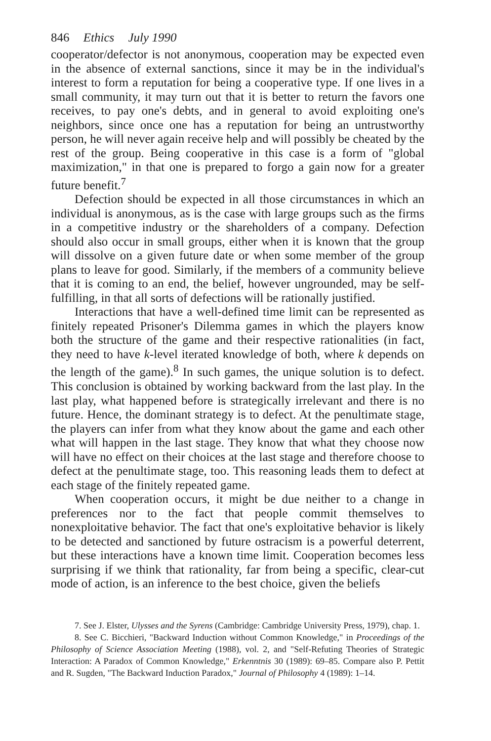846 Ethics July 1990
cooperator/defector is not anonymous, cooperation may be expected even in the absence of external sanctions, since it may be in the individual's interest to form a reputation for being a cooperative type. If one lives in a small community, it may turn out that it is better to return the favors one receives, to pay one's debts, and in general to avoid exploiting one's neighbors, since once one has a reputation for being an untrustworthy person, he will never again receive help and will possibly be cheated by the rest of the group. Being cooperative in this case is a form of "global maximization," in that one is prepared to forgo a gain now for a greater future benefit.<sup>7</sup>
Defection should be expected in all those circumstances in which an individual is anonymous, as is the case with large groups such as the firms in a competitive industry or the shareholders of a company. Defection should also occur in small groups, either when it is known that the group will dissolve on a given future date or when some member of the group plans to leave for good. Similarly, if the members of a community believe that it is coming to an end, the belief, however ungrounded, may be self-fulfilling, in that all sorts of defections will be rationally justified.
Interactions that have a well-defined time limit can be represented as finitely repeated Prisoner's Dilemma games in which the players know both the structure of the game and their respective rationalities (in fact, they need to have k-level iterated knowledge of both, where k depends on the length of the game).<sup>8</sup> In such games, the unique solution is to defect. This conclusion is obtained by working backward from the last play. In the last play, what happened before is strategically irrelevant and there is no future. Hence, the dominant strategy is to defect. At the penultimate stage, the players can infer from what they know about the game and each other what will happen in the last stage. They know that what they choose now will have no effect on their choices at the last stage and therefore choose to defect at the penultimate stage, too. This reasoning leads them to defect at each stage of the finitely repeated game.
When cooperation occurs, it might be due neither to a change in preferences nor to the fact that people commit themselves to nonexploitative behavior. The fact that one's exploitative behavior is likely to be detected and sanctioned by future ostracism is a powerful deterrent, but these interactions have a known time limit. Cooperation becomes less surprising if we think that rationality, far from being a specific, clear-cut mode of action, is an inference to the best choice, given the beliefs
7. See J. Elster, Ulysses and the Syrens (Cambridge: Cambridge University Press, 1979), chap. 1.
8. See C. Bicchieri, "Backward Induction without Common Knowledge," in Proceedings of the Philosophy of Science Association Meeting (1988), vol. 2, and "Self-Refuting Theories of Strategic Interaction: A Paradox of Common Knowledge," Erkenntnis 30 (1989): 69–85. Compare also P. Pettit and R. Sugden, "The Backward Induction Paradox," Journal of Philosophy 4 (1989): 1–14.